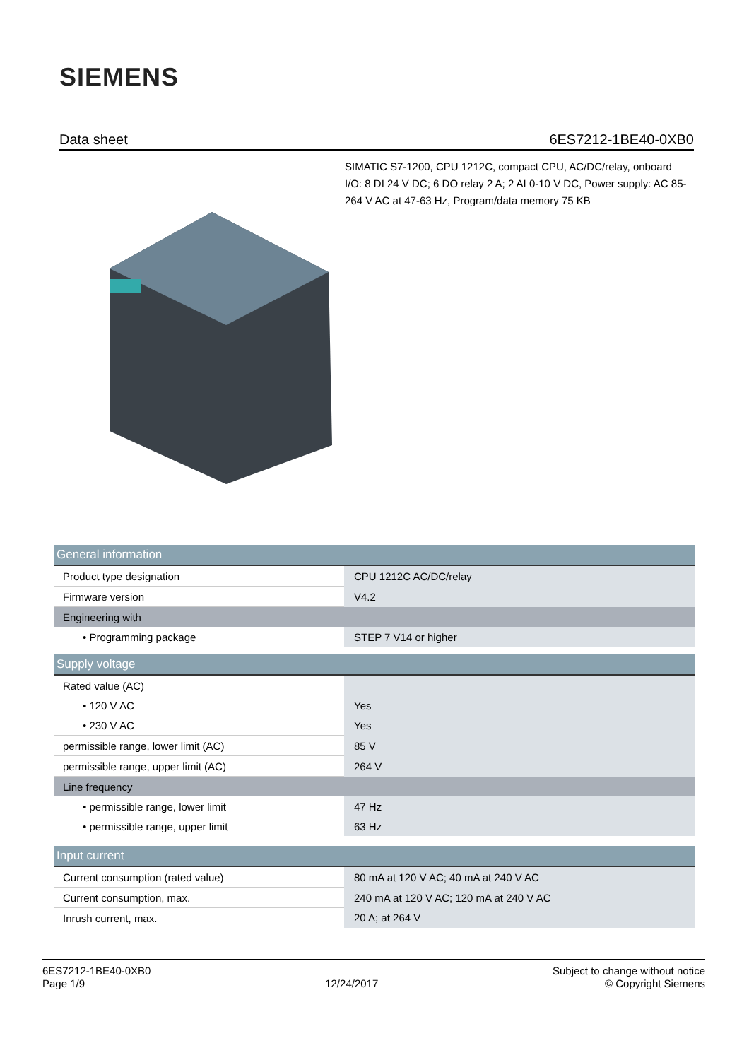SIEMENS
Data sheet 6ES7212-1BE40-0XB0
SIMATIC S7-1200, CPU 1212C, compact CPU, AC/DC/relay, onboard I/O: 8 DI 24 V DC; 6 DO relay 2 A; 2 AI 0-10 V DC, Power supply: AC 85-264 V AC at 47-63 Hz, Program/data memory 75 KB
| General information | |
| Product type designation | CPU 1212C AC/DC/relay |
| Firmware version | V4.2 |
| Engineering with | |
| • Programming package | STEP 7 V14 or higher |
| Supply voltage | |
| Rated value (AC) | |
| • 120 V AC | Yes |
| • 230 V AC | Yes |
| permissible range, lower limit (AC) | 85 V |
| permissible range, upper limit (AC) | 264 V |
| Line frequency | |
| • permissible range, lower limit | 47 Hz |
| • permissible range, upper limit | 63 Hz |
| Input current | |
| Current consumption (rated value) | 80 mA at 120 V AC; 40 mA at 240 V AC |
| Current consumption, max. | 240 mA at 120 V AC; 120 mA at 240 V AC |
| Inrush current, max. | 20 A; at 264 V |
6ES7212-1BE40-0XB0
Page 1/9
12/24/2017
Subject to change without notice
© Copyright Siemens